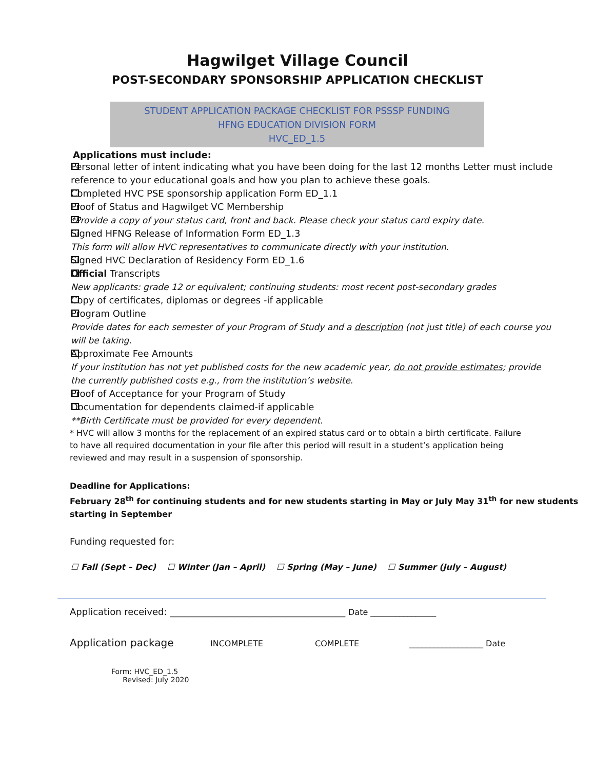Hagwilget Village Council
POST-SECONDARY SPONSORSHIP APPLICATION CHECKLIST
STUDENT APPLICATION PACKAGE CHECKLIST FOR PSSSP FUNDING
HFNG EDUCATION DIVISION FORM
HVC_ED_1.5
Applications must include:
Personal letter of intent indicating what you have been doing for the last 12 months Letter must include reference to your educational goals and how you plan to achieve these goals.
Completed HVC PSE sponsorship application Form ED_1.1
Proof of Status and Hagwilget VC Membership
*Provide a copy of your status card, front and back. Please check your status card expiry date.
Signed HFNG Release of Information Form ED_1.3
This form will allow HVC representatives to communicate directly with your institution.
Signed HVC Declaration of Residency Form ED_1.6
Official Transcripts
New applicants: grade 12 or equivalent; continuing students: most recent post-secondary grades
Copy of certificates, diplomas or degrees -if applicable
Program Outline
Provide dates for each semester of your Program of Study and a description (not just title) of each course you will be taking.
Approximate Fee Amounts
If your institution has not yet published costs for the new academic year, do not provide estimates; provide the currently published costs e.g., from the institution’s website.
Proof of Acceptance for your Program of Study
Documentation for dependents claimed-if applicable
**Birth Certificate must be provided for every dependent.
* HVC will allow 3 months for the replacement of an expired status card or to obtain a birth certificate. Failure to have all required documentation in your file after this period will result in a student’s application being reviewed and may result in a suspension of sponsorship.
Deadline for Applications:
February 28<sup>th</sup> for continuing students and for new students starting in May or July May 31<sup>th</sup> for new students starting in September
Funding requested for:
☐ Fall (Sept – Dec) ☐ Winter (Jan – April) ☐ Spring (May – June) ☐ Summer (July – August)
Application received: ______________________________________ Date ________________
Application package INCOMPLETE COMPLETE __________________ Date
Form: HVC_ED_1.5
Revised: July 2020